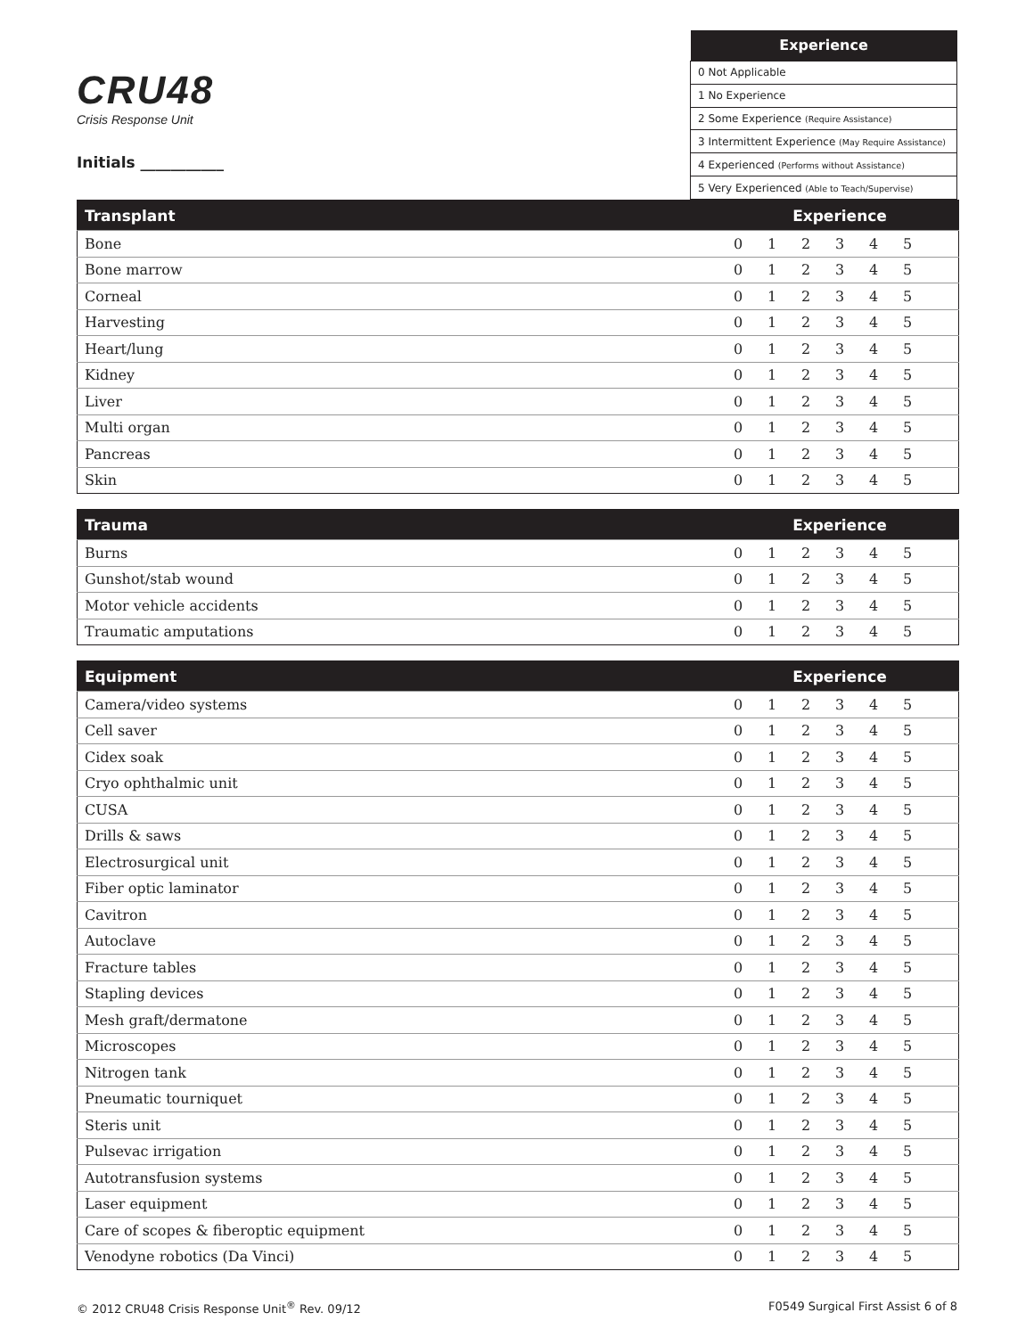CRU48
Crisis Response Unit
Initials ___________
| Experience |
| --- |
| 0 Not Applicable |
| 1 No Experience |
| 2 Some Experience (Require Assistance) |
| 3 Intermittent Experience (May Require Assistance) |
| 4 Experienced (Performs without Assistance) |
| 5 Very Experienced (Able to Teach/Supervise) |
| Transplant | Experience | | | | | | |
| --- | --- | --- | --- | --- | --- | --- | --- |
| Bone | 0 | 1 | 2 | 3 | 4 | 5 | |
| Bone marrow | 0 | 1 | 2 | 3 | 4 | 5 | |
| Corneal | 0 | 1 | 2 | 3 | 4 | 5 | |
| Harvesting | 0 | 1 | 2 | 3 | 4 | 5 | |
| Heart/lung | 0 | 1 | 2 | 3 | 4 | 5 | |
| Kidney | 0 | 1 | 2 | 3 | 4 | 5 | |
| Liver | 0 | 1 | 2 | 3 | 4 | 5 | |
| Multi organ | 0 | 1 | 2 | 3 | 4 | 5 | |
| Pancreas | 0 | 1 | 2 | 3 | 4 | 5 | |
| Skin | 0 | 1 | 2 | 3 | 4 | 5 | |
| Trauma | Experience | | | | | | |
| --- | --- | --- | --- | --- | --- | --- | --- |
| Burns | 0 | 1 | 2 | 3 | 4 | 5 | |
| Gunshot/stab wound | 0 | 1 | 2 | 3 | 4 | 5 | |
| Motor vehicle accidents | 0 | 1 | 2 | 3 | 4 | 5 | |
| Traumatic amputations | 0 | 1 | 2 | 3 | 4 | 5 | |
| Equipment | Experience | | | | | | |
| --- | --- | --- | --- | --- | --- | --- | --- |
| Camera/video systems | 0 | 1 | 2 | 3 | 4 | 5 | |
| Cell saver | 0 | 1 | 2 | 3 | 4 | 5 | |
| Cidex soak | 0 | 1 | 2 | 3 | 4 | 5 | |
| Cryo ophthalmic unit | 0 | 1 | 2 | 3 | 4 | 5 | |
| CUSA | 0 | 1 | 2 | 3 | 4 | 5 | |
| Drills & saws | 0 | 1 | 2 | 3 | 4 | 5 | |
| Electrosurgical unit | 0 | 1 | 2 | 3 | 4 | 5 | |
| Fiber optic laminator | 0 | 1 | 2 | 3 | 4 | 5 | |
| Cavitron | 0 | 1 | 2 | 3 | 4 | 5 | |
| Autoclave | 0 | 1 | 2 | 3 | 4 | 5 | |
| Fracture tables | 0 | 1 | 2 | 3 | 4 | 5 | |
| Stapling devices | 0 | 1 | 2 | 3 | 4 | 5 | |
| Mesh graft/dermatone | 0 | 1 | 2 | 3 | 4 | 5 | |
| Microscopes | 0 | 1 | 2 | 3 | 4 | 5 | |
| Nitrogen tank | 0 | 1 | 2 | 3 | 4 | 5 | |
| Pneumatic tourniquet | 0 | 1 | 2 | 3 | 4 | 5 | |
| Steris unit | 0 | 1 | 2 | 3 | 4 | 5 | |
| Pulsevac irrigation | 0 | 1 | 2 | 3 | 4 | 5 | |
| Autotransfusion systems | 0 | 1 | 2 | 3 | 4 | 5 | |
| Laser equipment | 0 | 1 | 2 | 3 | 4 | 5 | |
| Care of scopes & fiberoptic equipment | 0 | 1 | 2 | 3 | 4 | 5 | |
| Venodyne robotics (Da Vinci) | 0 | 1 | 2 | 3 | 4 | 5 | |
© 2012 CRU48 Crisis Response Unit<sup>®</sup> Rev. 09/12 F0549 Surgical First Assist 6 of 8